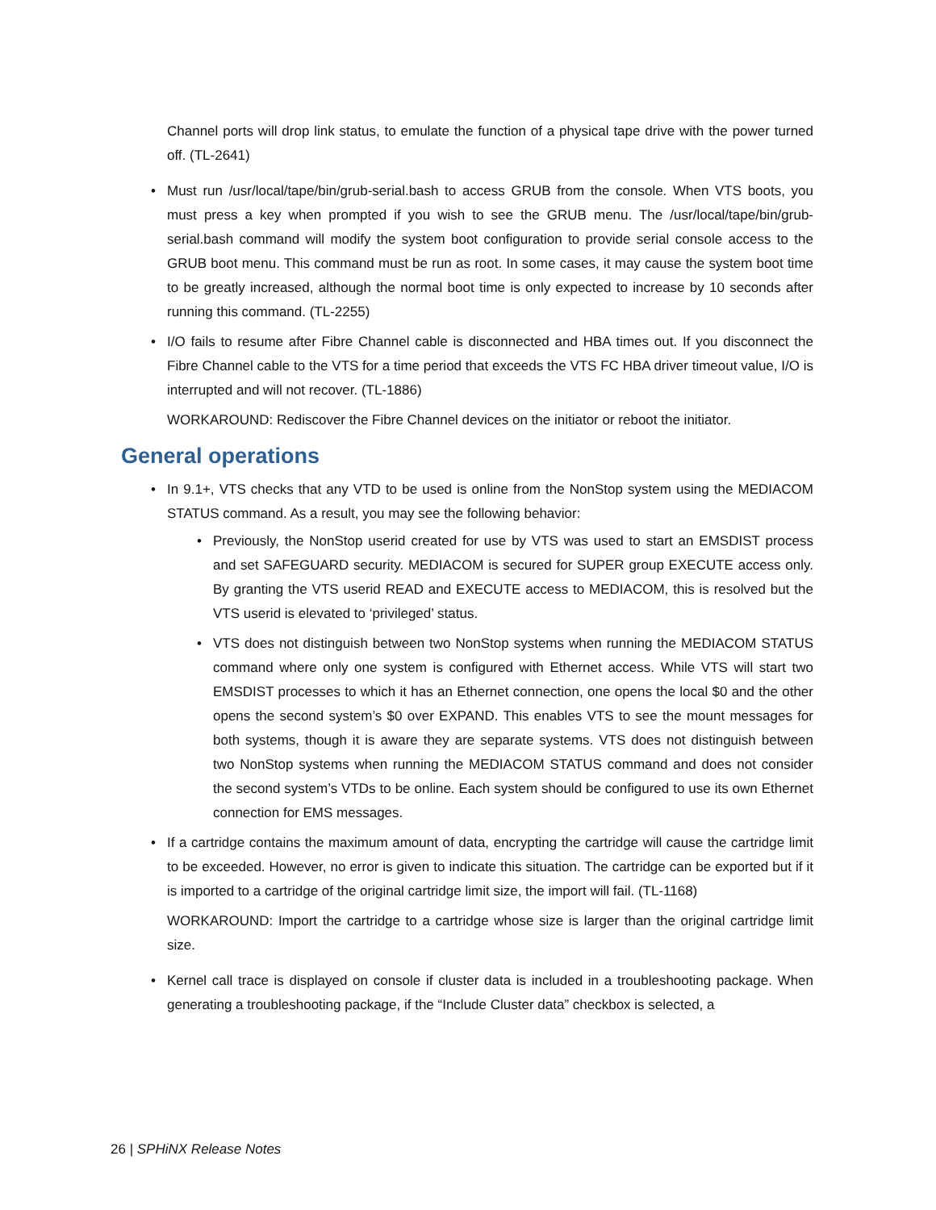Channel ports will drop link status, to emulate the function of a physical tape drive with the power turned off. (TL-2641)
• Must run /usr/local/tape/bin/grub-serial.bash to access GRUB from the console. When VTS boots, you must press a key when prompted if you wish to see the GRUB menu. The /usr/local/tape/bin/grub-serial.bash command will modify the system boot configuration to provide serial console access to the GRUB boot menu. This command must be run as root. In some cases, it may cause the system boot time to be greatly increased, although the normal boot time is only expected to increase by 10 seconds after running this command. (TL-2255)
• I/O fails to resume after Fibre Channel cable is disconnected and HBA times out. If you disconnect the Fibre Channel cable to the VTS for a time period that exceeds the VTS FC HBA driver timeout value, I/O is interrupted and will not recover. (TL-1886)
WORKAROUND: Rediscover the Fibre Channel devices on the initiator or reboot the initiator.
General operations
• In 9.1+, VTS checks that any VTD to be used is online from the NonStop system using the MEDIACOM STATUS command. As a result, you may see the following behavior:
• Previously, the NonStop userid created for use by VTS was used to start an EMSDIST process and set SAFEGUARD security. MEDIACOM is secured for SUPER group EXECUTE access only. By granting the VTS userid READ and EXECUTE access to MEDIACOM, this is resolved but the VTS userid is elevated to ‘privileged’ status.
• VTS does not distinguish between two NonStop systems when running the MEDIACOM STATUS command where only one system is configured with Ethernet access. While VTS will start two EMSDIST processes to which it has an Ethernet connection, one opens the local $0 and the other opens the second system’s $0 over EXPAND. This enables VTS to see the mount messages for both systems, though it is aware they are separate systems. VTS does not distinguish between two NonStop systems when running the MEDIACOM STATUS command and does not consider the second system’s VTDs to be online. Each system should be configured to use its own Ethernet connection for EMS messages.
• If a cartridge contains the maximum amount of data, encrypting the cartridge will cause the cartridge limit to be exceeded. However, no error is given to indicate this situation. The cartridge can be exported but if it is imported to a cartridge of the original cartridge limit size, the import will fail. (TL-1168)
WORKAROUND: Import the cartridge to a cartridge whose size is larger than the original cartridge limit size.
• Kernel call trace is displayed on console if cluster data is included in a troubleshooting package. When generating a troubleshooting package, if the “Include Cluster data” checkbox is selected, a
26 | SPHiNX Release Notes